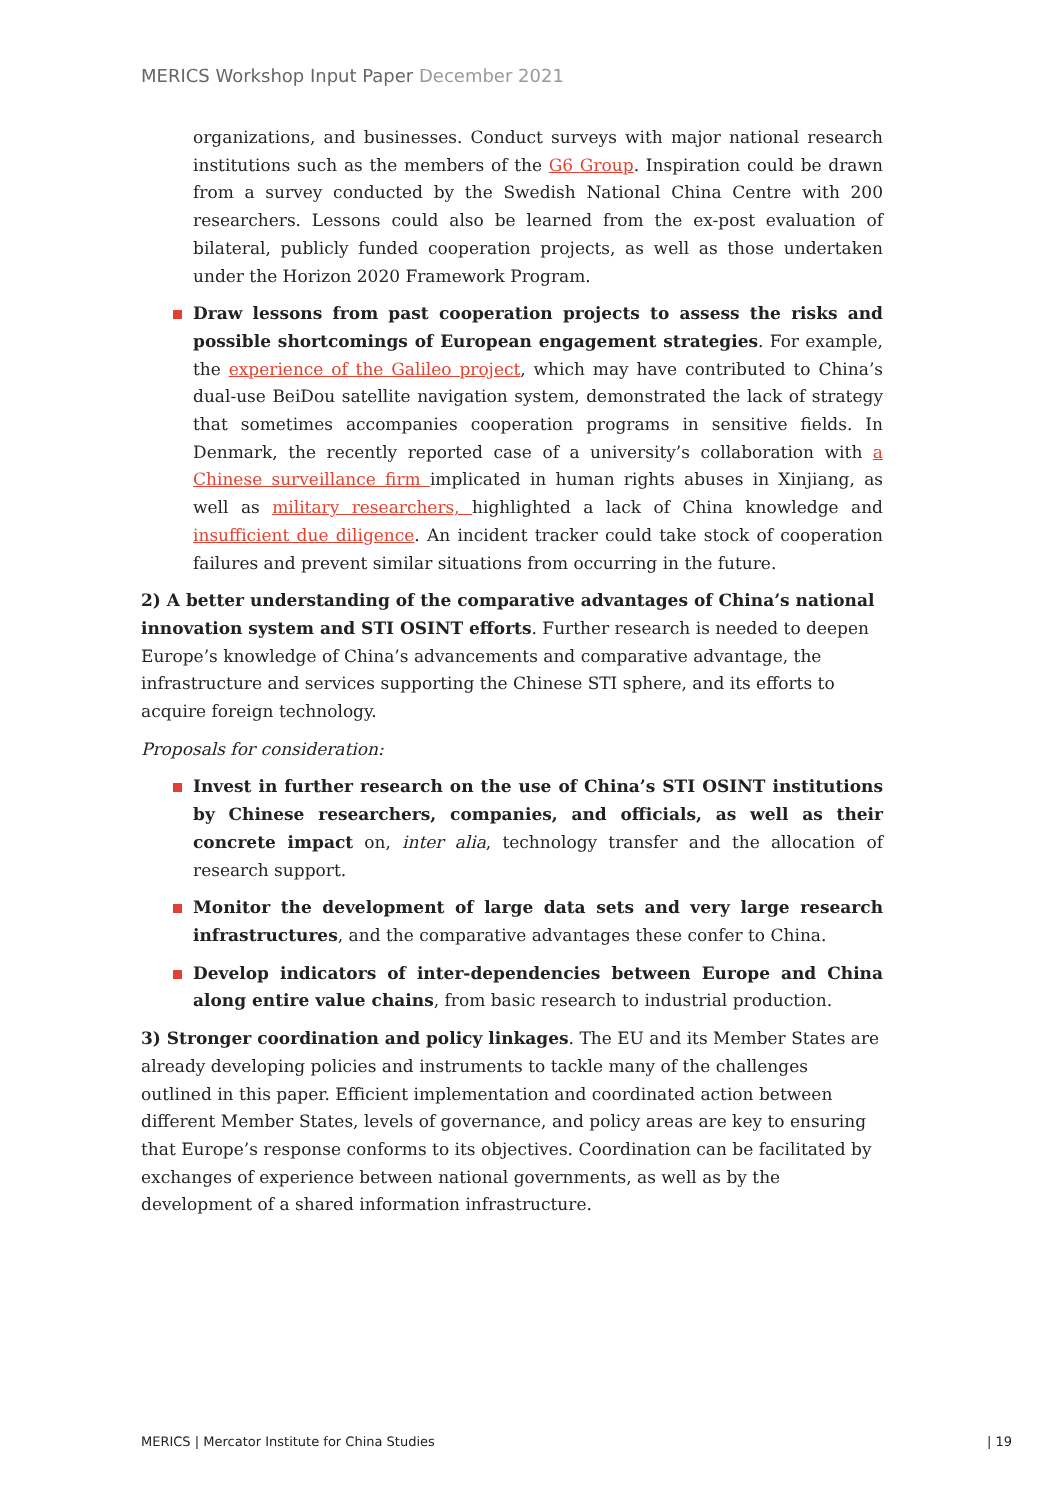MERICS Workshop Input Paper December 2021
organizations, and businesses. Conduct surveys with major national research institutions such as the members of the G6 Group. Inspiration could be drawn from a survey conducted by the Swedish National China Centre with 200 researchers. Lessons could also be learned from the ex-post evaluation of bilateral, publicly funded cooperation projects, as well as those undertaken under the Horizon 2020 Framework Program.
Draw lessons from past cooperation projects to assess the risks and possible shortcomings of European engagement strategies. For example, the experience of the Galileo project, which may have contributed to China’s dual-use BeiDou satellite navigation system, demonstrated the lack of strategy that sometimes accompanies cooperation programs in sensitive fields. In Denmark, the recently reported case of a university’s collaboration with a Chinese surveillance firm implicated in human rights abuses in Xinjiang, as well as military researchers, highlighted a lack of China knowledge and insufficient due diligence. An incident tracker could take stock of cooperation failures and prevent similar situations from occurring in the future.
2) A better understanding of the comparative advantages of China’s national innovation system and STI OSINT efforts. Further research is needed to deepen Europe’s knowledge of China’s advancements and comparative advantage, the infrastructure and services supporting the Chinese STI sphere, and its efforts to acquire foreign technology.
Proposals for consideration:
Invest in further research on the use of China’s STI OSINT institutions by Chinese researchers, companies, and officials, as well as their concrete impact on, inter alia, technology transfer and the allocation of research support.
Monitor the development of large data sets and very large research infrastructures, and the comparative advantages these confer to China.
Develop indicators of inter-dependencies between Europe and China along entire value chains, from basic research to industrial production.
3) Stronger coordination and policy linkages. The EU and its Member States are already developing policies and instruments to tackle many of the challenges outlined in this paper. Efficient implementation and coordinated action between different Member States, levels of governance, and policy areas are key to ensuring that Europe’s response conforms to its objectives. Coordination can be facilitated by exchanges of experience between national governments, as well as by the development of a shared information infrastructure.
MERICS | Mercator Institute for China Studies
| 19